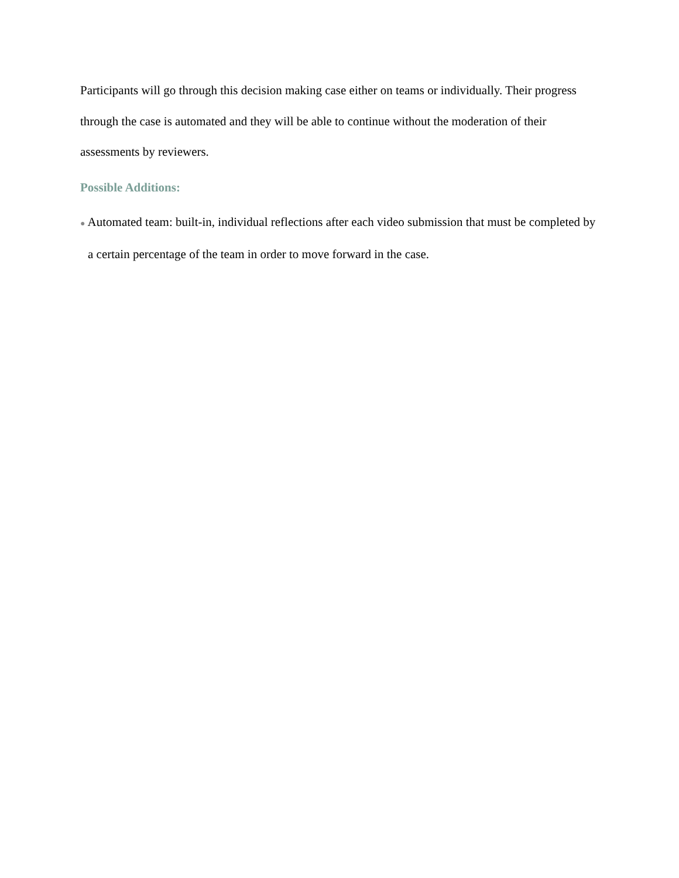Participants will go through this decision making case either on teams or individually. Their progress through the case is automated and they will be able to continue without the moderation of their assessments by reviewers.
Possible Additions:
● Automated team: built-in, individual reflections after each video submission that must be completed by a certain percentage of the team in order to move forward in the case.